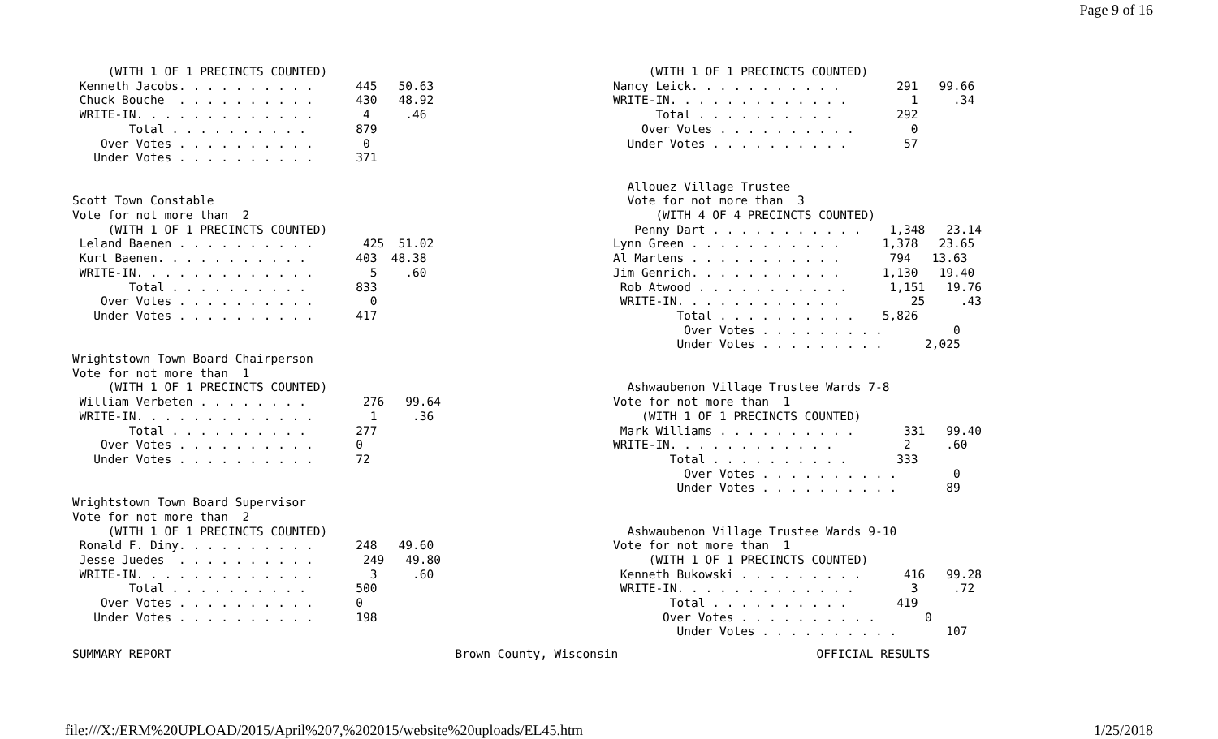Page 9 of 16
     (WITH 1 OF 1 PRECINCTS COUNTED)
 Kenneth Jacobs. . . . . . . . . .      445   50.63
 Chuck Bouche  . . . . . . . . . .      430   48.92
 WRITE-IN. . . . . . . . . . . . .       4     .46
        Total . . . . . . . . . .       879
    Over Votes . . . . . . . . . .       0
   Under Votes . . . . . . . . . .      371


Scott Town Constable
Vote for not more than  2
     (WITH 1 OF 1 PRECINCTS COUNTED)
 Leland Baenen . . . . . . . . . .       425  51.02
 Kurt Baenen. . . . . . . . . . .       403  48.38
 WRITE-IN. . . . . . . . . . . . .        5    .60
        Total . . . . . . . . . .       833
    Over Votes . . . . . . . . . .        0
   Under Votes . . . . . . . . . .      417


Wrightstown Town Board Chairperson
Vote for not more than  1
     (WITH 1 OF 1 PRECINCTS COUNTED)
 William Verbeten . . . . . . . .        276   99.64
 WRITE-IN. . . . . . . . . . . . .        1     .36
        Total . . . . . . . . . .       277
    Over Votes . . . . . . . . . .      0
   Under Votes . . . . . . . . . .      72


Wrightstown Town Board Supervisor
Vote for not more than  2
     (WITH 1 OF 1 PRECINCTS COUNTED)
 Ronald F. Diny. . . . . . . . . .      248   49.60
 Jesse Juedes  . . . . . . . . . .       249   49.80
 WRITE-IN. . . . . . . . . . . . .        3     .60
        Total . . . . . . . . . .       500
    Over Votes . . . . . . . . . .      0
   Under Votes . . . . . . . . . .      198
     (WITH 1 OF 1 PRECINCTS COUNTED)
Nancy Leick. . . . . . . . . . .        291   99.66
WRITE-IN. . . . . . . . . . . . .         1     .34
      Total . . . . . . . . . .         292
    Over Votes . . . . . . . . . .        0
  Under Votes . . . . . . . . . .        57


  Allouez Village Trustee
  Vote for not more than  3
      (WITH 4 OF 4 PRECINCTS COUNTED)
   Penny Dart . . . . . . . . . . .    1,348   23.14
Lynn Green . . . . . . . . . . .      1,378   23.65
Al Martens . . . . . . . . . . .       794   13.63
Jim Genrich. . . . . . . . . . .      1,130   19.40
 Rob Atwood . . . . . . . . . . .      1,151   19.76
 WRITE-IN. . . . . . . . . . . .          25     .43
         Total . . . . . . . . . .    5,826
          Over Votes . . . . . . . . .          0
         Under Votes . . . . . . . . .      2,025


  Ashwaubenon Village Trustee Wards 7-8
Vote for not more than  1
    (WITH 1 OF 1 PRECINCTS COUNTED)
 Mark Williams . . . . . . . . . .       331   99.40
WRITE-IN. . . . . . . . . . . .          2     .60
        Total . . . . . . . . . .       333
          Over Votes . . . . . . . . . .        0
         Under Votes . . . . . . . . . .       89


  Ashwaubenon Village Trustee Wards 9-10
Vote for not more than  1
     (WITH 1 OF 1 PRECINCTS COUNTED)
 Kenneth Bukowski . . . . . . . . .      416   99.28
 WRITE-IN. . . . . . . . . . . . .        3     .72
        Total . . . . . . . . . .       419
       Over Votes . . . . . . . . . .       0
         Under Votes . . . . . . . . . .       107
SUMMARY REPORT                                        Brown County, Wisconsin                            OFFICIAL RESULTS
file:///X:/ERM%20UPLOAD/2015/April%207,%202015/website%20uploads/EL45.htm 1/25/2018